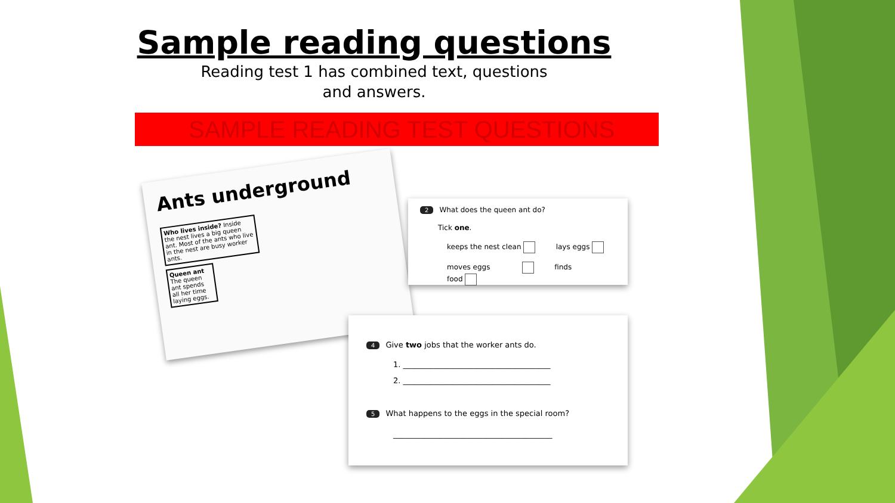Sample reading questions
Reading test 1 has combined text, questions
and answers.
SAMPLE READING TEST QUESTIONS
Ants underground
Who lives inside? Inside the nest lives a big queen ant. Most of the ants who live in the nest are busy worker ants.
Queen ant The queen ant spends all her time laying eggs.
2 What does the queen ant do?
Tick one.
keeps the nest clean lays eggs
moves eggs finds food
4 Give two jobs that the worker ants do.
1. ______________________________________
2. ______________________________________
5 What happens to the eggs in the special room?
_________________________________________